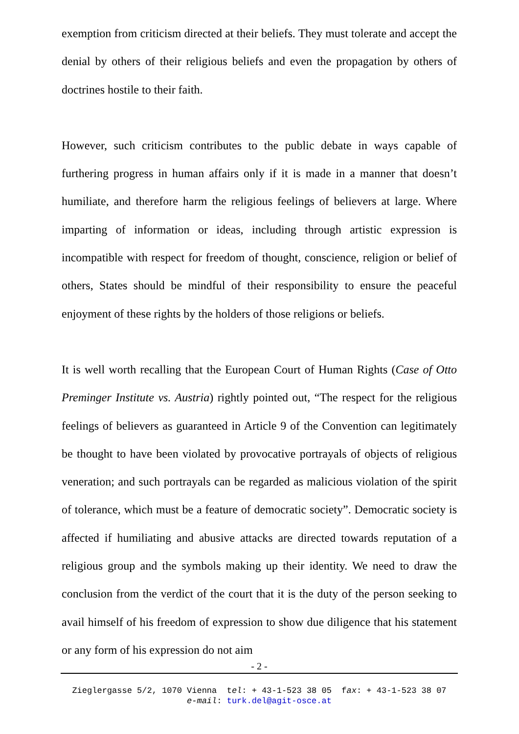exemption from criticism directed at their beliefs. They must tolerate and accept the denial by others of their religious beliefs and even the propagation by others of doctrines hostile to their faith.
However, such criticism contributes to the public debate in ways capable of furthering progress in human affairs only if it is made in a manner that doesn’t humiliate, and therefore harm the religious feelings of believers at large. Where imparting of information or ideas, including through artistic expression is incompatible with respect for freedom of thought, conscience, religion or belief of others, States should be mindful of their responsibility to ensure the peaceful enjoyment of these rights by the holders of those religions or beliefs.
It is well worth recalling that the European Court of Human Rights (Case of Otto Preminger Institute vs. Austria) rightly pointed out, “The respect for the religious feelings of believers as guaranteed in Article 9 of the Convention can legitimately be thought to have been violated by provocative portrayals of objects of religious veneration; and such portrayals can be regarded as malicious violation of the spirit of tolerance, which must be a feature of democratic society”. Democratic society is affected if humiliating and abusive attacks are directed towards reputation of a religious group and the symbols making up their identity. We need to draw the conclusion from the verdict of the court that it is the duty of the person seeking to avail himself of his freedom of expression to show due diligence that his statement or any form of his expression do not aim
- 2 -
Zieglergasse 5/2, 1070 Vienna tel: + 43-1-523 38 05 fax: + 43-1-523 38 07
e-mail: turk.del@agit-osce.at